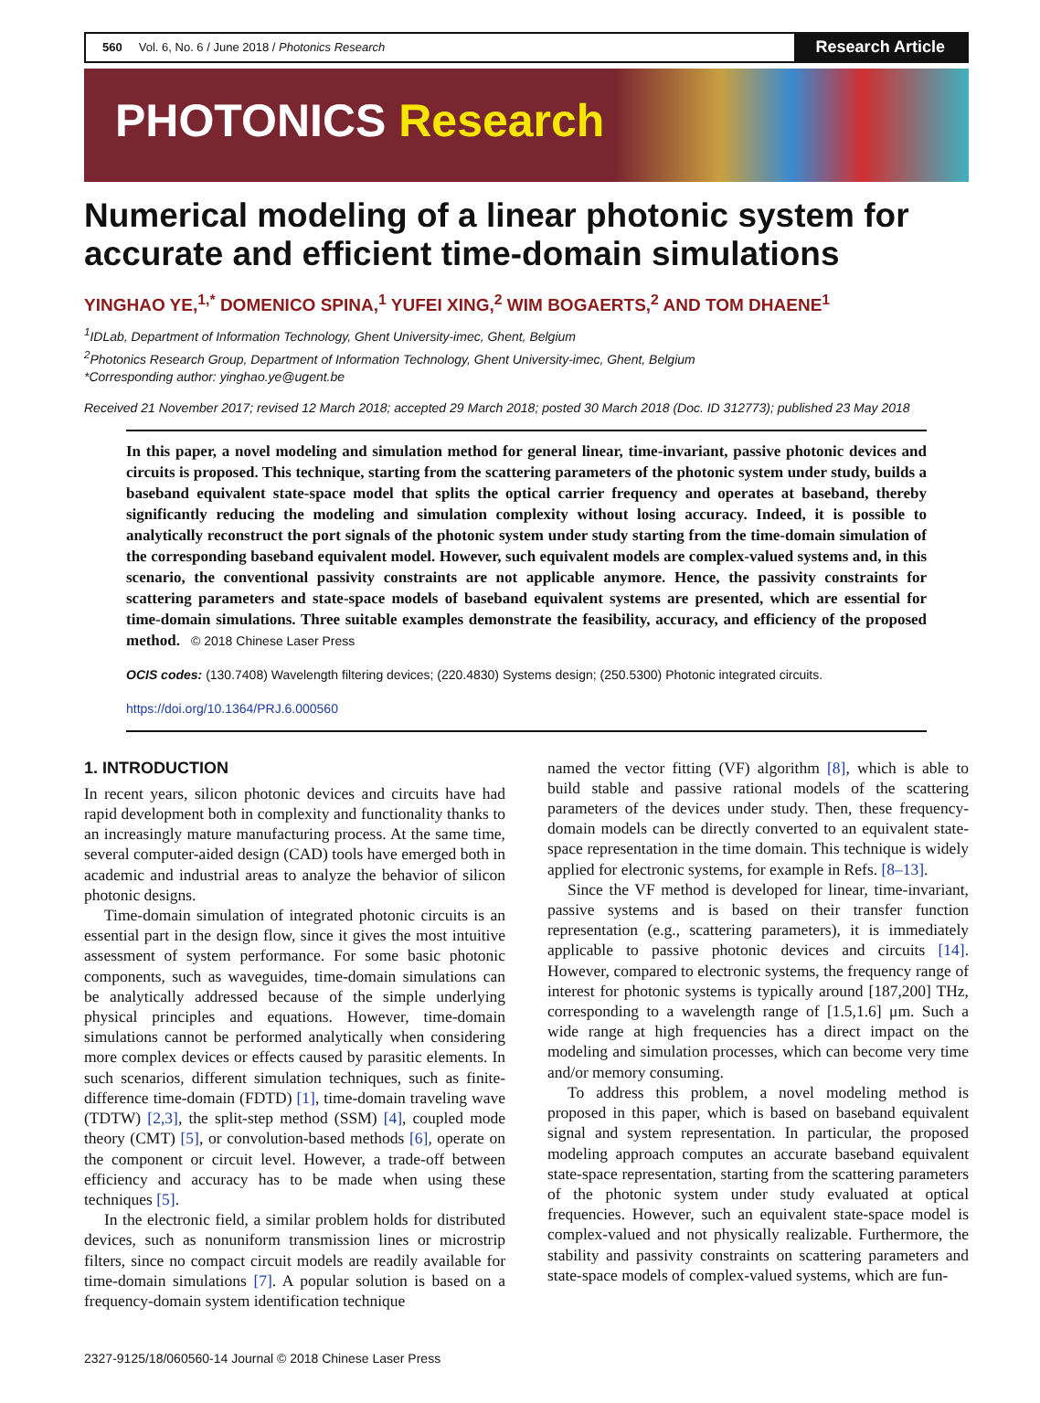560 Vol. 6, No. 6 / June 2018 / Photonics Research
Research Article
PHOTONICS Research
Numerical modeling of a linear photonic system for accurate and efficient time-domain simulations
YINGHAO YE,<sup>1,*</sup> DOMENICO SPINA,<sup>1</sup> YUFEI XING,<sup>2</sup> WIM BOGAERTS,<sup>2</sup> AND TOM DHAENE<sup>1</sup>
<sup>1</sup> IDLab, Department of Information Technology, Ghent University-imec, Ghent, Belgium
<sup>2</sup> Photonics Research Group, Department of Information Technology, Ghent University-imec, Ghent, Belgium
*Corresponding author: yinghao.ye@ugent.be
Received 21 November 2017; revised 12 March 2018; accepted 29 March 2018; posted 30 March 2018 (Doc. ID 312773); published 23 May 2018
In this paper, a novel modeling and simulation method for general linear, time-invariant, passive photonic devices and circuits is proposed. This technique, starting from the scattering parameters of the photonic system under study, builds a baseband equivalent state-space model that splits the optical carrier frequency and operates at baseband, thereby significantly reducing the modeling and simulation complexity without losing accuracy. Indeed, it is possible to analytically reconstruct the port signals of the photonic system under study starting from the time-domain simulation of the corresponding baseband equivalent model. However, such equivalent models are complex-valued systems and, in this scenario, the conventional passivity constraints are not applicable anymore. Hence, the passivity constraints for scattering parameters and state-space models of baseband equivalent systems are presented, which are essential for time-domain simulations. Three suitable examples demonstrate the feasibility, accuracy, and efficiency of the proposed method. © 2018 Chinese Laser Press
OCIS codes: (130.7408) Wavelength filtering devices; (220.4830) Systems design; (250.5300) Photonic integrated circuits.
https://doi.org/10.1364/PRJ.6.000560
1. INTRODUCTION
In recent years, silicon photonic devices and circuits have had rapid development both in complexity and functionality thanks to an increasingly mature manufacturing process. At the same time, several computer-aided design (CAD) tools have emerged both in academic and industrial areas to analyze the behavior of silicon photonic designs.
Time-domain simulation of integrated photonic circuits is an essential part in the design flow, since it gives the most intuitive assessment of system performance. For some basic photonic components, such as waveguides, time-domain simulations can be analytically addressed because of the simple underlying physical principles and equations. However, time-domain simulations cannot be performed analytically when considering more complex devices or effects caused by parasitic elements. In such scenarios, different simulation techniques, such as finite-difference time-domain (FDTD) [1], time-domain traveling wave (TDTW) [2,3], the split-step method (SSM) [4], coupled mode theory (CMT) [5], or convolution-based methods [6], operate on the component or circuit level. However, a trade-off between efficiency and accuracy has to be made when using these techniques [5].
In the electronic field, a similar problem holds for distributed devices, such as nonuniform transmission lines or microstrip filters, since no compact circuit models are readily available for time-domain simulations [7]. A popular solution is based on a frequency-domain system identification technique
named the vector fitting (VF) algorithm [8], which is able to build stable and passive rational models of the scattering parameters of the devices under study. Then, these frequency-domain models can be directly converted to an equivalent state-space representation in the time domain. This technique is widely applied for electronic systems, for example in Refs. [8–13].
Since the VF method is developed for linear, time-invariant, passive systems and is based on their transfer function representation (e.g., scattering parameters), it is immediately applicable to passive photonic devices and circuits [14]. However, compared to electronic systems, the frequency range of interest for photonic systems is typically around [187,200] THz, corresponding to a wavelength range of [1.5,1.6] μm. Such a wide range at high frequencies has a direct impact on the modeling and simulation processes, which can become very time and/or memory consuming.
To address this problem, a novel modeling method is proposed in this paper, which is based on baseband equivalent signal and system representation. In particular, the proposed modeling approach computes an accurate baseband equivalent state-space representation, starting from the scattering parameters of the photonic system under study evaluated at optical frequencies. However, such an equivalent state-space model is complex-valued and not physically realizable. Furthermore, the stability and passivity constraints on scattering parameters and state-space models of complex-valued systems, which are fun-
2327-9125/18/060560-14 Journal © 2018 Chinese Laser Press